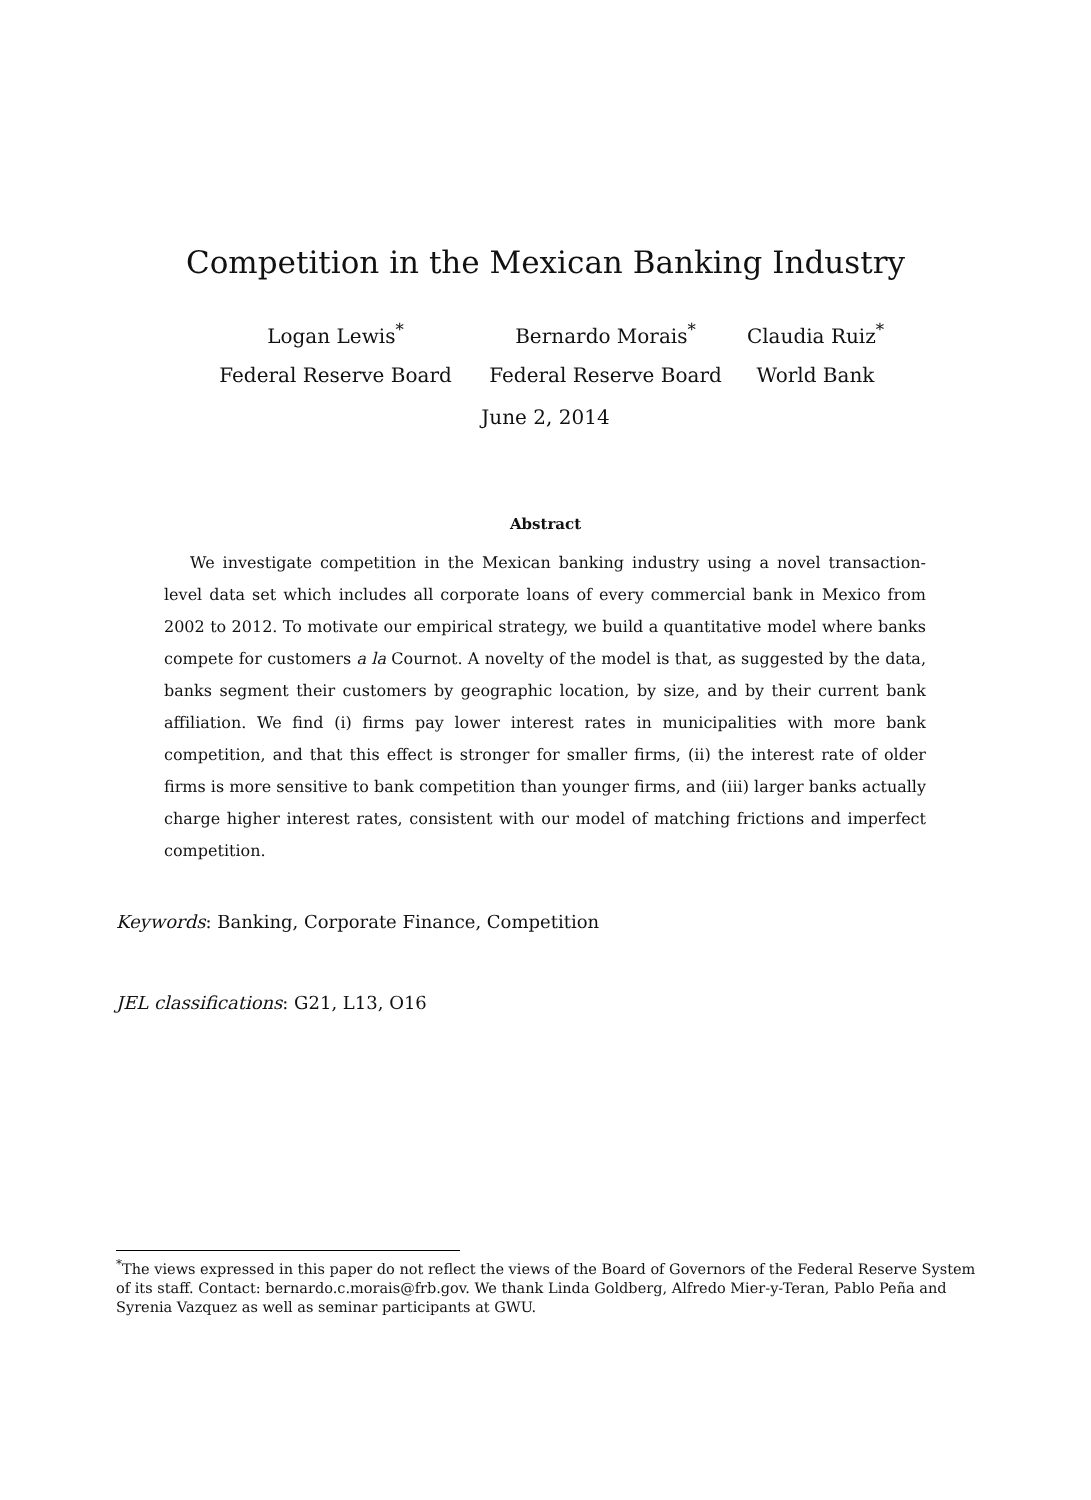Competition in the Mexican Banking Industry
Logan Lewis<sup>*</sup>
Federal Reserve Board
Bernardo Morais<sup>*</sup>
Federal Reserve Board
Claudia Ruiz<sup>*</sup>
World Bank
June 2, 2014
Abstract
We investigate competition in the Mexican banking industry using a novel transaction-level data set which includes all corporate loans of every commercial bank in Mexico from 2002 to 2012. To motivate our empirical strategy, we build a quantitative model where banks compete for customers a la Cournot. A novelty of the model is that, as suggested by the data, banks segment their customers by geographic location, by size, and by their current bank affiliation. We find (i) firms pay lower interest rates in municipalities with more bank competition, and that this effect is stronger for smaller firms, (ii) the interest rate of older firms is more sensitive to bank competition than younger firms, and (iii) larger banks actually charge higher interest rates, consistent with our model of matching frictions and imperfect competition.
Keywords: Banking, Corporate Finance, Competition
JEL classifications: G21, L13, O16
<sup>*</sup> The views expressed in this paper do not reflect the views of the Board of Governors of the Federal Reserve System of its staff. Contact: bernardo.c.morais@frb.gov. We thank Linda Goldberg, Alfredo Mier-y-Teran, Pablo Peña and Syrenia Vazquez as well as seminar participants at GWU.